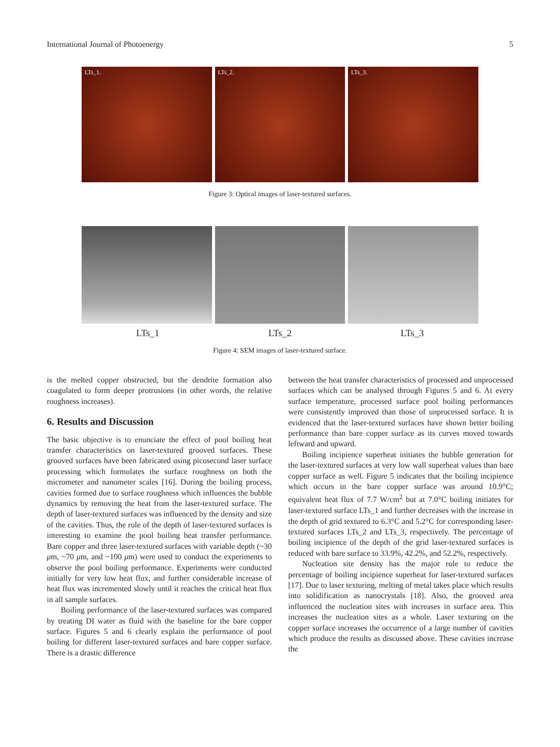International Journal of Photoenergy 5
LTs_1. LTs_2. LTs_3.
Figure 3: Optical images of laser-textured surfaces.
LTs_1 LTs_2 LTs_3
Figure 4: SEM images of laser-textured surface.
is the melted copper obstructed, but the dendrite formation also coagulated to form deeper protrusions (in other words, the relative roughness increases).
6. Results and Discussion
The basic objective is to enunciate the effect of pool boiling heat transfer characteristics on laser-textured grooved surfaces. These grooved surfaces have been fabricated using picosecond laser surface processing which formulates the surface roughness on both the micrometer and nanometer scales [16]. During the boiling process, cavities formed due to surface roughness which influences the bubble dynamics by removing the heat from the laser-textured surface. The depth of laser-textured surfaces was influenced by the density and size of the cavities. Thus, the role of the depth of laser-textured surfaces is interesting to examine the pool boiling heat transfer performance. Bare copper and three laser-textured surfaces with variable depth (~30 μm, ~70 μm, and ~100 μm) were used to conduct the experiments to observe the pool boiling performance. Experiments were conducted initially for very low heat flux, and further considerable increase of heat flux was incremented slowly until it reaches the critical heat flux in all sample surfaces.
Boiling performance of the laser-textured surfaces was compared by treating DI water as fluid with the baseline for the bare copper surface. Figures 5 and 6 clearly explain the performance of pool boiling for different laser-textured surfaces and bare copper surface. There is a drastic difference
between the heat transfer characteristics of processed and unprocessed surfaces which can be analysed through Figures 5 and 6. At every surface temperature, processed surface pool boiling performances were consistently improved than those of unprocessed surface. It is evidenced that the laser-textured surfaces have shown better boiling performance than bare copper surface as its curves moved towards leftward and upward.
Boiling incipience superheat initiates the bubble generation for the laser-textured surfaces at very low wall superheat values than bare copper surface as well. Figure 5 indicates that the boiling incipience which occurs in the bare copper surface was around 10.9°C; equivalent heat flux of 7.7 W/cm<sup>2</sup> but at 7.0°C boiling initiates for laser-textured surface LTs_1 and further decreases with the increase in the depth of grid textured to 6.3°C and 5.2°C for corresponding laser-textured surfaces LTs_2 and LTs_3, respectively. The percentage of boiling incipience of the depth of the grid laser-textured surfaces is reduced with bare surface to 33.9%, 42.2%, and 52.2%, respectively.
Nucleation site density has the major role to reduce the percentage of boiling incipience superheat for laser-textured surfaces [17]. Due to laser texturing, melting of metal takes place which results into solidification as nanocrystals [18]. Also, the grooved area influenced the nucleation sites with increases in surface area. This increases the nucleation sites as a whole. Laser texturing on the copper surface increases the occurrence of a large number of cavities which produce the results as discussed above. These cavities increase the